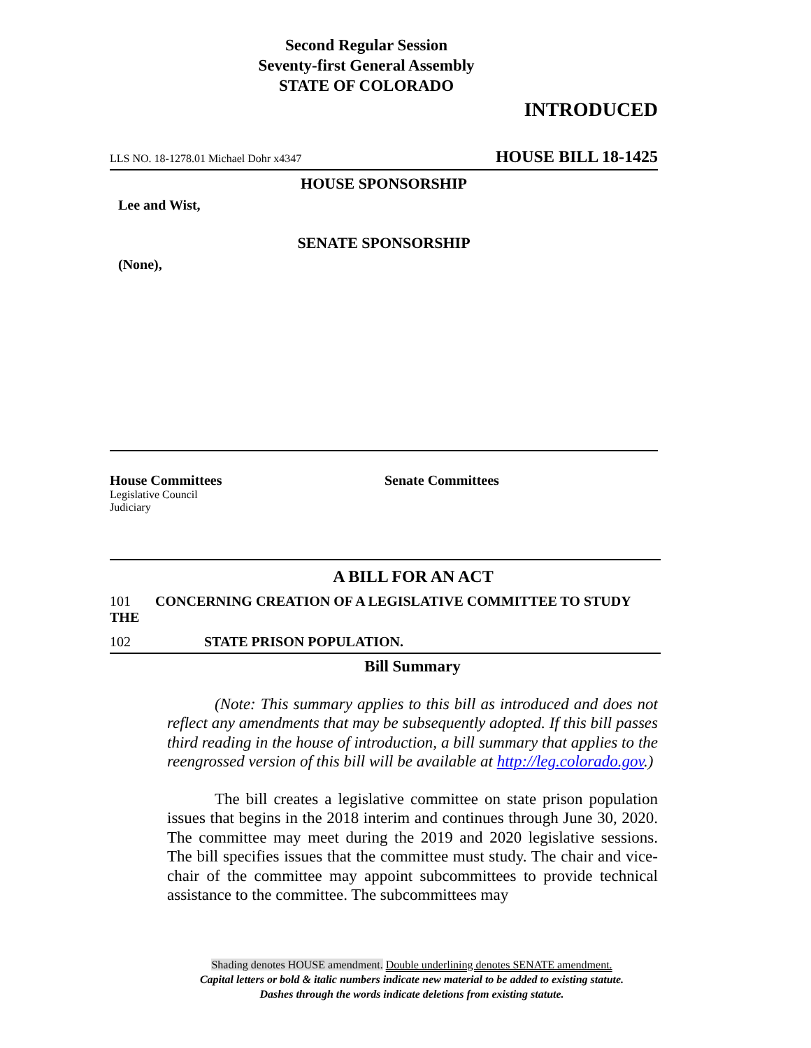Second Regular Session
Seventy-first General Assembly
STATE OF COLORADO
INTRODUCED
LLS NO. 18-1278.01 Michael Dohr x4347 HOUSE BILL 18-1425
HOUSE SPONSORSHIP
Lee and Wist,
SENATE SPONSORSHIP
(None),
House Committees
Legislative Council
Judiciary
Senate Committees
A BILL FOR AN ACT
101 CONCERNING CREATION OF A LEGISLATIVE COMMITTEE TO STUDY THE
102 STATE PRISON POPULATION.
Bill Summary
(Note: This summary applies to this bill as introduced and does not reflect any amendments that may be subsequently adopted. If this bill passes third reading in the house of introduction, a bill summary that applies to the reengrossed version of this bill will be available at http://leg.colorado.gov.)
The bill creates a legislative committee on state prison population issues that begins in the 2018 interim and continues through June 30, 2020. The committee may meet during the 2019 and 2020 legislative sessions. The bill specifies issues that the committee must study. The chair and vice-chair of the committee may appoint subcommittees to provide technical assistance to the committee. The subcommittees may
Shading denotes HOUSE amendment. Double underlining denotes SENATE amendment.
Capital letters or bold & italic numbers indicate new material to be added to existing statute.
Dashes through the words indicate deletions from existing statute.